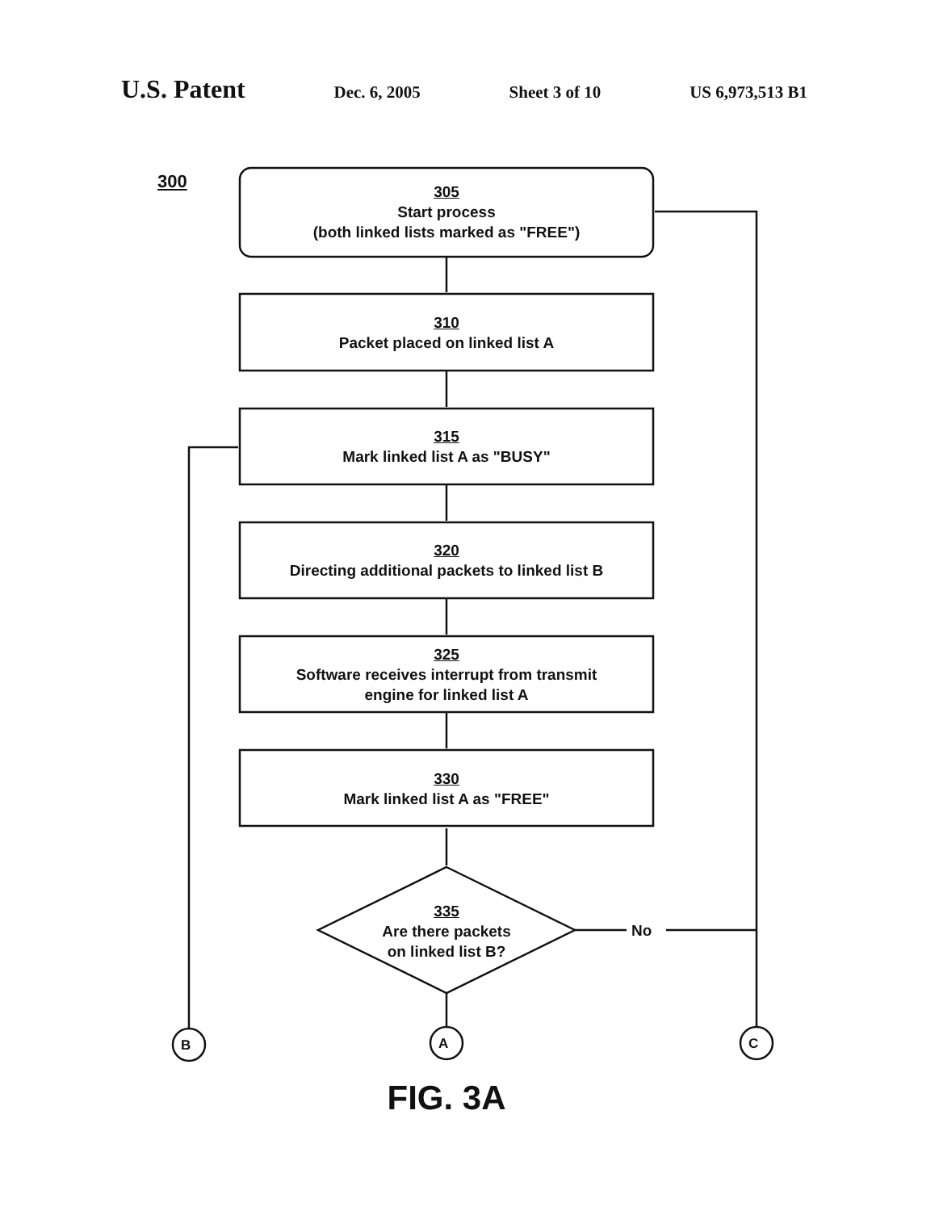U.S. Patent Dec. 6, 2005 Sheet 3 of 10 US 6,973,513 B1
300
305
Start process
(both linked lists marked as "FREE")
310
Packet placed on linked list A
315
Mark linked list A as "BUSY"
320
Directing additional packets to linked list B
325
Software receives interrupt from transmit
engine for linked list A
330
Mark linked list A as "FREE"
335
Are there packets
on linked list B?
No
B A C
FIG. 3A